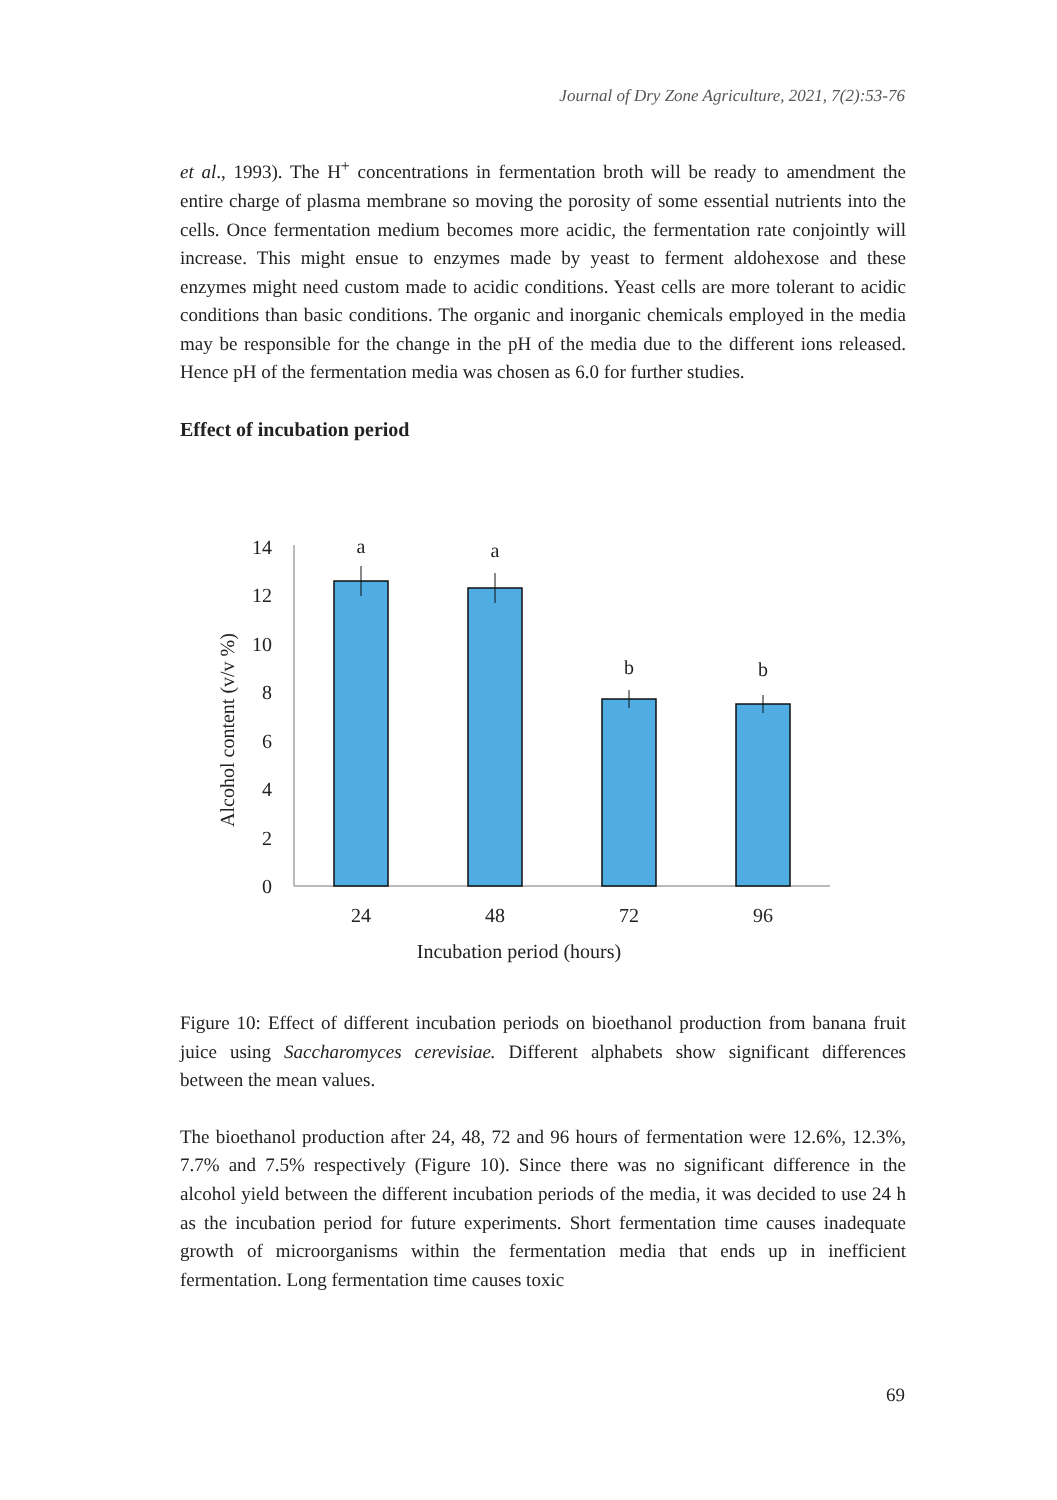Journal of Dry Zone Agriculture, 2021, 7(2):53-76
et al., 1993). The H<sup>+</sup> concentrations in fermentation broth will be ready to amendment the entire charge of plasma membrane so moving the porosity of some essential nutrients into the cells. Once fermentation medium becomes more acidic, the fermentation rate conjointly will increase. This might ensue to enzymes made by yeast to ferment aldohexose and these enzymes might need custom made to acidic conditions. Yeast cells are more tolerant to acidic conditions than basic conditions. The organic and inorganic chemicals employed in the media may be responsible for the change in the pH of the media due to the different ions released. Hence pH of the fermentation media was chosen as 6.0 for further studies.
Effect of incubation period
0
2
4
6
8
10
12
14
a
a
b
b
24
48
72
96
Incubation period (hours)
Alcohol content (v/v %)
Figure 10: Effect of different incubation periods on bioethanol production from banana fruit juice using Saccharomyces cerevisiae. Different alphabets show significant differences between the mean values.
The bioethanol production after 24, 48, 72 and 96 hours of fermentation were 12.6%, 12.3%, 7.7% and 7.5% respectively (Figure 10). Since there was no significant difference in the alcohol yield between the different incubation periods of the media, it was decided to use 24 h as the incubation period for future experiments. Short fermentation time causes inadequate growth of microorganisms within the fermentation media that ends up in inefficient fermentation. Long fermentation time causes toxic
69